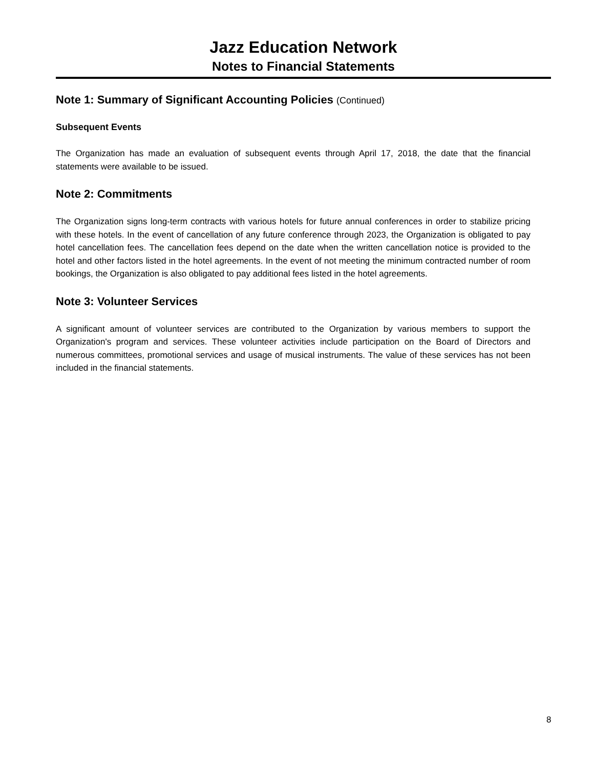Jazz Education Network
Notes to Financial Statements
Note 1: Summary of Significant Accounting Policies (Continued)
Subsequent Events
The Organization has made an evaluation of subsequent events through April 17, 2018, the date that the financial statements were available to be issued.
Note 2: Commitments
The Organization signs long-term contracts with various hotels for future annual conferences in order to stabilize pricing with these hotels. In the event of cancellation of any future conference through 2023, the Organization is obligated to pay hotel cancellation fees. The cancellation fees depend on the date when the written cancellation notice is provided to the hotel and other factors listed in the hotel agreements. In the event of not meeting the minimum contracted number of room bookings, the Organization is also obligated to pay additional fees listed in the hotel agreements.
Note 3: Volunteer Services
A significant amount of volunteer services are contributed to the Organization by various members to support the Organization's program and services. These volunteer activities include participation on the Board of Directors and numerous committees, promotional services and usage of musical instruments. The value of these services has not been included in the financial statements.
8